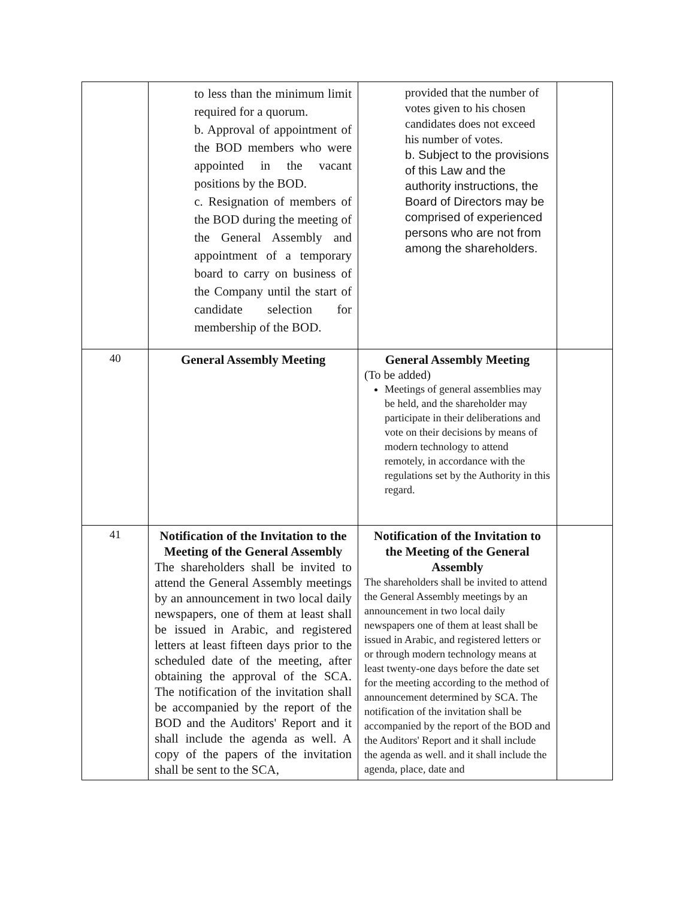| | to less than the minimum limit required for a quorum. b. Approval of appointment of the BOD members who were appointed in the vacant positions by the BOD. c. Resignation of members of the BOD during the meeting of the General Assembly and appointment of a temporary board to carry on business of the Company until the start of candidate selection for membership of the BOD. | provided that the number of votes given to his chosen candidates does not exceed his number of votes. b. Subject to the provisions of this Law and the authority instructions, the Board of Directors may be comprised of experienced persons who are not from among the shareholders. | |
| 40 | General Assembly Meeting | General Assembly Meeting (To be added) Meetings of general assemblies may be held, and the shareholder may participate in their deliberations and vote on their decisions by means of modern technology to attend remotely, in accordance with the regulations set by the Authority in this regard. | |
| 41 | Notification of the Invitation to the Meeting of the General Assembly The shareholders shall be invited to attend the General Assembly meetings by an announcement in two local daily newspapers, one of them at least shall be issued in Arabic, and registered letters at least fifteen days prior to the scheduled date of the meeting, after obtaining the approval of the SCA. The notification of the invitation shall be accompanied by the report of the BOD and the Auditors' Report and it shall include the agenda as well. A copy of the papers of the invitation shall be sent to the SCA, | Notification of the Invitation to the Meeting of the General Assembly The shareholders shall be invited to attend the General Assembly meetings by an announcement in two local daily newspapers one of them at least shall be issued in Arabic, and registered letters or or through modern technology means at least twenty-one days before the date set for the meeting according to the method of announcement determined by SCA. The notification of the invitation shall be accompanied by the report of the BOD and the Auditors' Report and it shall include the agenda as well. and it shall include the agenda, place, date and | |